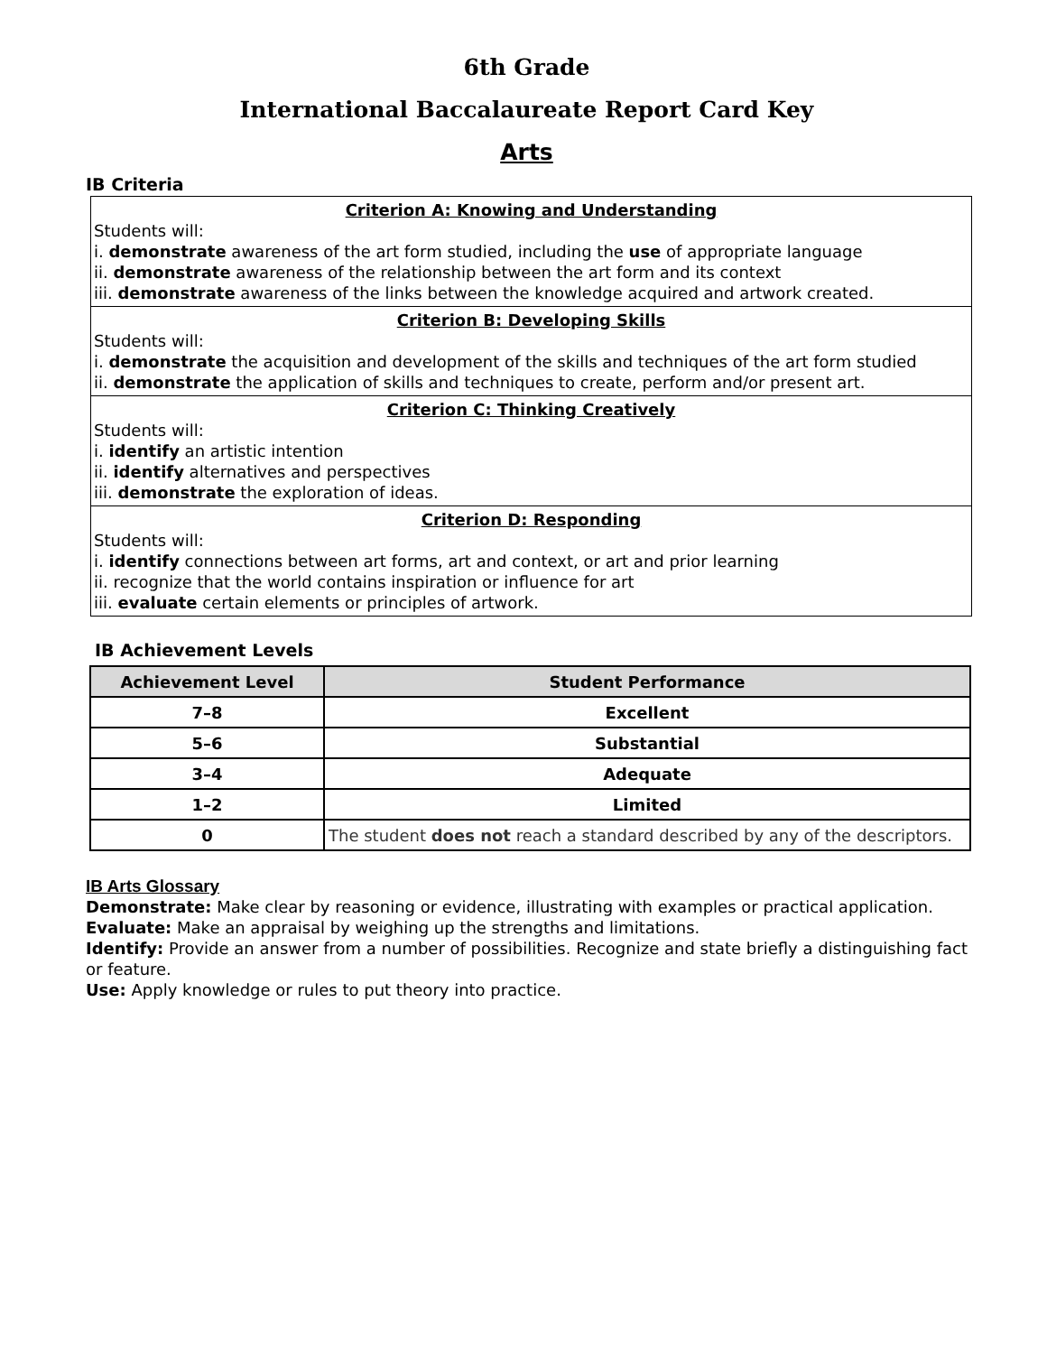6th Grade
International Baccalaureate Report Card Key
Arts
IB Criteria
| Criterion A: Knowing and Understanding Students will: i. demonstrate awareness of the art form studied, including the use of appropriate language ii. demonstrate awareness of the relationship between the art form and its context iii. demonstrate awareness of the links between the knowledge acquired and artwork created. |
| Criterion B: Developing Skills Students will: i. demonstrate the acquisition and development of the skills and techniques of the art form studied ii. demonstrate the application of skills and techniques to create, perform and/or present art. |
| Criterion C: Thinking Creatively Students will: i. identify an artistic intention ii. identify alternatives and perspectives iii. demonstrate the exploration of ideas. |
| Criterion D: Responding Students will: i. identify connections between art forms, art and context, or art and prior learning ii. recognize that the world contains inspiration or influence for art iii. evaluate certain elements or principles of artwork. |
IB Achievement Levels
| Achievement Level | Student Performance |
| --- | --- |
| 7–8 | Excellent |
| 5–6 | Substantial |
| 3–4 | Adequate |
| 1–2 | Limited |
| 0 | The student does not reach a standard described by any of the descriptors. |
IB Arts Glossary
Demonstrate: Make clear by reasoning or evidence, illustrating with examples or practical application.
Evaluate: Make an appraisal by weighing up the strengths and limitations.
Identify: Provide an answer from a number of possibilities. Recognize and state briefly a distinguishing fact or feature.
Use: Apply knowledge or rules to put theory into practice.